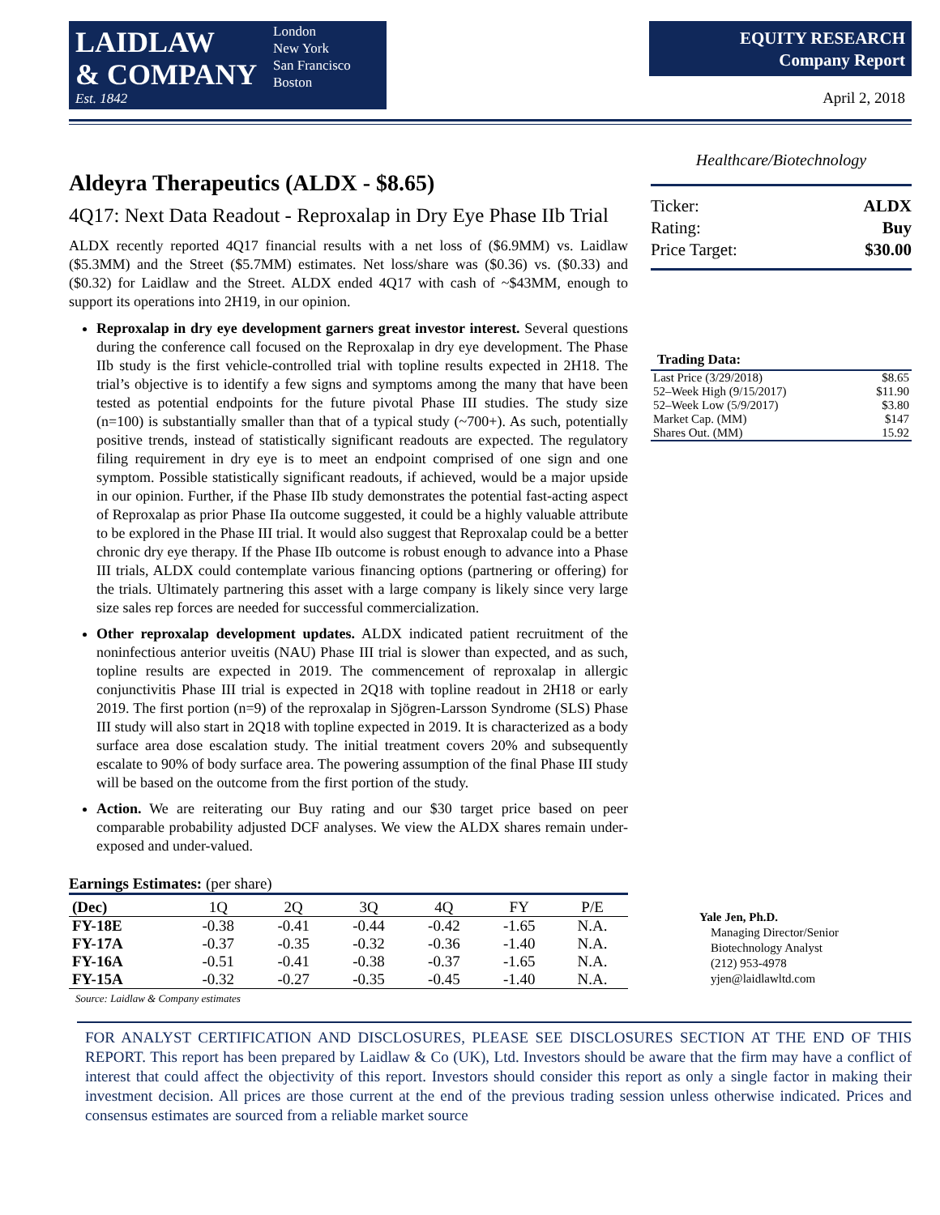LAIDLAW
& COMPANY
Est. 1842
London
New York
San Francisco
Boston
EQUITY RESEARCH
Company Report
April 2, 2018
Aldeyra Therapeutics (ALDX - $8.65)
4Q17: Next Data Readout - Reproxalap in Dry Eye Phase IIb Trial
ALDX recently reported 4Q17 financial results with a net loss of ($6.9MM) vs. Laidlaw ($5.3MM) and the Street ($5.7MM) estimates. Net loss/share was ($0.36) vs. ($0.33) and ($0.32) for Laidlaw and the Street. ALDX ended 4Q17 with cash of ~$43MM, enough to support its operations into 2H19, in our opinion.
Reproxalap in dry eye development garners great investor interest. Several questions during the conference call focused on the Reproxalap in dry eye development. The Phase IIb study is the first vehicle-controlled trial with topline results expected in 2H18. The trial’s objective is to identify a few signs and symptoms among the many that have been tested as potential endpoints for the future pivotal Phase III studies. The study size (n=100) is substantially smaller than that of a typical study (~700+). As such, potentially positive trends, instead of statistically significant readouts are expected. The regulatory filing requirement in dry eye is to meet an endpoint comprised of one sign and one symptom. Possible statistically significant readouts, if achieved, would be a major upside in our opinion. Further, if the Phase IIb study demonstrates the potential fast-acting aspect of Reproxalap as prior Phase IIa outcome suggested, it could be a highly valuable attribute to be explored in the Phase III trial. It would also suggest that Reproxalap could be a better chronic dry eye therapy. If the Phase IIb outcome is robust enough to advance into a Phase III trials, ALDX could contemplate various financing options (partnering or offering) for the trials. Ultimately partnering this asset with a large company is likely since very large size sales rep forces are needed for successful commercialization.
Other reproxalap development updates. ALDX indicated patient recruitment of the noninfectious anterior uveitis (NAU) Phase III trial is slower than expected, and as such, topline results are expected in 2019. The commencement of reproxalap in allergic conjunctivitis Phase III trial is expected in 2Q18 with topline readout in 2H18 or early 2019. The first portion (n=9) of the reproxalap in Sjögren-Larsson Syndrome (SLS) Phase III study will also start in 2Q18 with topline expected in 2019. It is characterized as a body surface area dose escalation study. The initial treatment covers 20% and subsequently escalate to 90% of body surface area. The powering assumption of the final Phase III study will be based on the outcome from the first portion of the study.
Action. We are reiterating our Buy rating and our $30 target price based on peer comparable probability adjusted DCF analyses. We view the ALDX shares remain under-exposed and under-valued.
Earnings Estimates: (per share)
| (Dec) | 1Q | 2Q | 3Q | 4Q | FY | P/E |
| FY-18E | -0.38 | -0.41 | -0.44 | -0.42 | -1.65 | N.A. |
| FY-17A | -0.37 | -0.35 | -0.32 | -0.36 | -1.40 | N.A. |
| FY-16A | -0.51 | -0.41 | -0.38 | -0.37 | -1.65 | N.A. |
| FY-15A | -0.32 | -0.27 | -0.35 | -0.45 | -1.40 | N.A. |
Source: Laidlaw & Company estimates
Healthcare/Biotechnology
| Ticker: | ALDX |
| Rating: | Buy |
| Price Target: | $30.00 |
Trading Data:
| Last Price (3/29/2018) | $8.65 |
| 52–Week High (9/15/2017) | $11.90 |
| 52–Week Low (5/9/2017) | $3.80 |
| Market Cap. (MM) | $147 |
| Shares Out. (MM) | 15.92 |
Yale Jen, Ph.D.
Managing Director/Senior Biotechnology Analyst
(212) 953-4978
yjen@laidlawltd.com
FOR ANALYST CERTIFICATION AND DISCLOSURES, PLEASE SEE DISCLOSURES SECTION AT THE END OF THIS REPORT. This report has been prepared by Laidlaw & Co (UK), Ltd. Investors should be aware that the firm may have a conflict of interest that could affect the objectivity of this report. Investors should consider this report as only a single factor in making their investment decision. All prices are those current at the end of the previous trading session unless otherwise indicated. Prices and consensus estimates are sourced from a reliable market source